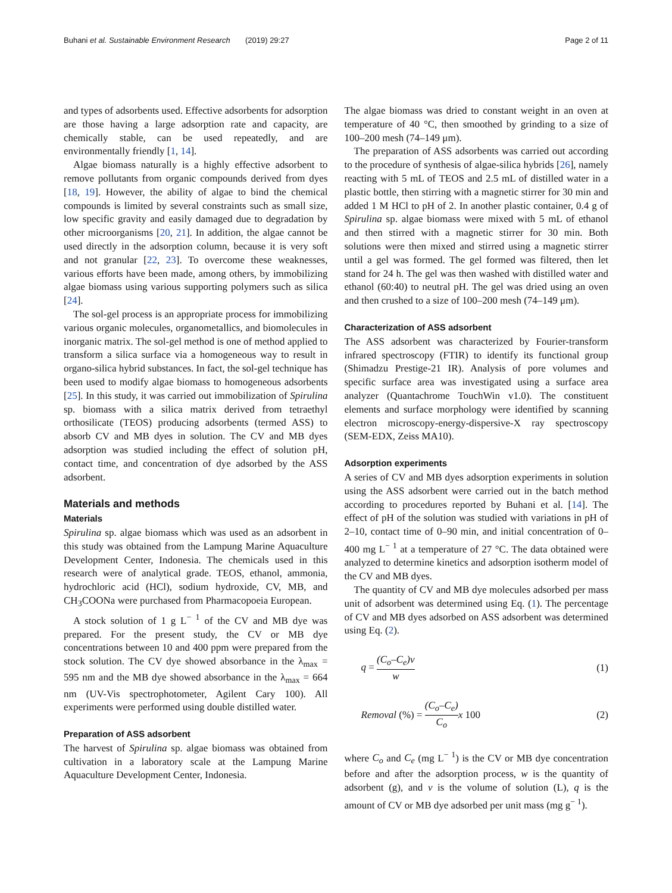Buhani et al. Sustainable Environment Research (2019) 29:27 Page 2 of 11
and types of adsorbents used. Effective adsorbents for adsorption are those having a large adsorption rate and capacity, are chemically stable, can be used repeatedly, and are environmentally friendly [1, 14].
Algae biomass naturally is a highly effective adsorbent to remove pollutants from organic compounds derived from dyes [18, 19]. However, the ability of algae to bind the chemical compounds is limited by several constraints such as small size, low specific gravity and easily damaged due to degradation by other microorganisms [20, 21]. In addition, the algae cannot be used directly in the adsorption column, because it is very soft and not granular [22, 23]. To overcome these weaknesses, various efforts have been made, among others, by immobilizing algae biomass using various supporting polymers such as silica [24].
The sol-gel process is an appropriate process for immobilizing various organic molecules, organometallics, and biomolecules in inorganic matrix. The sol-gel method is one of method applied to transform a silica surface via a homogeneous way to result in organo-silica hybrid substances. In fact, the sol-gel technique has been used to modify algae biomass to homogeneous adsorbents [25]. In this study, it was carried out immobilization of Spirulina sp. biomass with a silica matrix derived from tetraethyl orthosilicate (TEOS) producing adsorbents (termed ASS) to absorb CV and MB dyes in solution. The CV and MB dyes adsorption was studied including the effect of solution pH, contact time, and concentration of dye adsorbed by the ASS adsorbent.
Materials and methods
Materials
Spirulina sp. algae biomass which was used as an adsorbent in this study was obtained from the Lampung Marine Aquaculture Development Center, Indonesia. The chemicals used in this research were of analytical grade. TEOS, ethanol, ammonia, hydrochloric acid (HCl), sodium hydroxide, CV, MB, and CH<sub>3</sub>COONa were purchased from Pharmacopoeia European.
A stock solution of 1 g L<sup>− 1</sup> of the CV and MB dye was prepared. For the present study, the CV or MB dye concentrations between 10 and 400 ppm were prepared from the stock solution. The CV dye showed absorbance in the λ<sub>max</sub> = 595 nm and the MB dye showed absorbance in the λ<sub>max</sub> = 664 nm (UV-Vis spectrophotometer, Agilent Cary 100). All experiments were performed using double distilled water.
Preparation of ASS adsorbent
The harvest of Spirulina sp. algae biomass was obtained from cultivation in a laboratory scale at the Lampung Marine Aquaculture Development Center, Indonesia.
The algae biomass was dried to constant weight in an oven at temperature of 40 °C, then smoothed by grinding to a size of 100–200 mesh (74–149 μm).
The preparation of ASS adsorbents was carried out according to the procedure of synthesis of algae-silica hybrids [26], namely reacting with 5 mL of TEOS and 2.5 mL of distilled water in a plastic bottle, then stirring with a magnetic stirrer for 30 min and added 1 M HCl to pH of 2. In another plastic container, 0.4 g of Spirulina sp. algae biomass were mixed with 5 mL of ethanol and then stirred with a magnetic stirrer for 30 min. Both solutions were then mixed and stirred using a magnetic stirrer until a gel was formed. The gel formed was filtered, then let stand for 24 h. The gel was then washed with distilled water and ethanol (60:40) to neutral pH. The gel was dried using an oven and then crushed to a size of 100–200 mesh (74–149 μm).
Characterization of ASS adsorbent
The ASS adsorbent was characterized by Fourier-transform infrared spectroscopy (FTIR) to identify its functional group (Shimadzu Prestige-21 IR). Analysis of pore volumes and specific surface area was investigated using a surface area analyzer (Quantachrome TouchWin v1.0). The constituent elements and surface morphology were identified by scanning electron microscopy-energy-dispersive-X ray spectroscopy (SEM-EDX, Zeiss MA10).
Adsorption experiments
A series of CV and MB dyes adsorption experiments in solution using the ASS adsorbent were carried out in the batch method according to procedures reported by Buhani et al. [14]. The effect of pH of the solution was studied with variations in pH of 2–10, contact time of 0–90 min, and initial concentration of 0–400 mg L<sup>− 1</sup> at a temperature of 27 °C. The data obtained were analyzed to determine kinetics and adsorption isotherm model of the CV and MB dyes.
The quantity of CV and MB dye molecules adsorbed per mass unit of adsorbent was determined using Eq. (1). The percentage of CV and MB dyes adsorbed on ASS adsorbent was determined using Eq. (2).
q = (C<sub>o</sub>–C<sub>e</sub>)v w (1)
Removal (%) = (C<sub>o</sub>–C<sub>e</sub>) C<sub>o</sub>x 100 (2)
where C<sub>o</sub> and C<sub>e</sub> (mg L<sup>− 1</sup>) is the CV or MB dye concentration before and after the adsorption process, w is the quantity of adsorbent (g), and v is the volume of solution (L), q is the amount of CV or MB dye adsorbed per unit mass (mg g<sup>− 1</sup>).